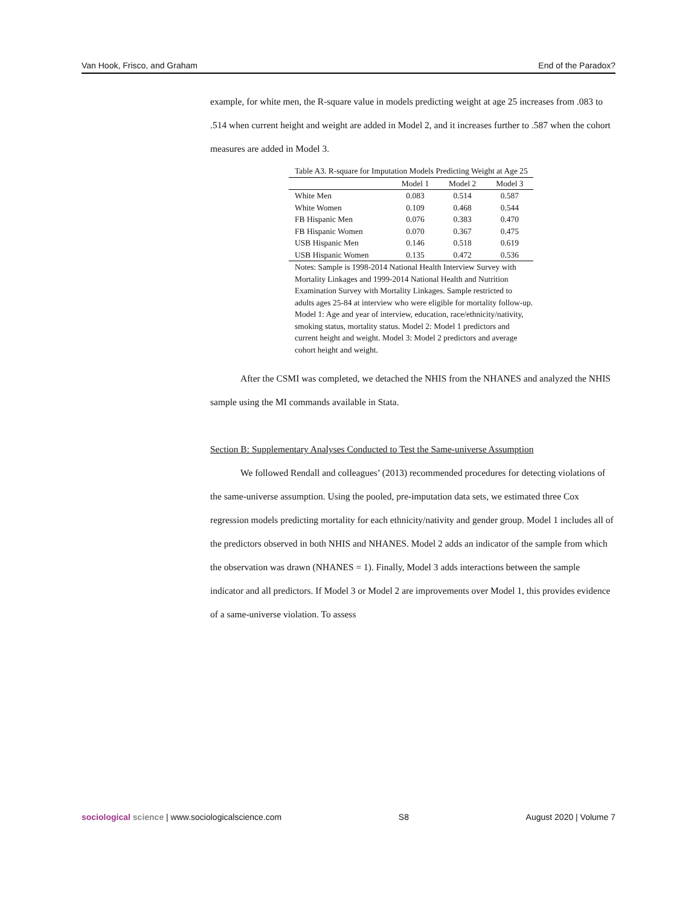Van Hook, Frisco, and Graham End of the Paradox?
example, for white men, the R-square value in models predicting weight at age 25 increases from .083 to .514 when current height and weight are added in Model 2, and it increases further to .587 when the cohort measures are added in Model 3.
Table A3. R-square for Imputation Models Predicting Weight at Age 25
| | Model 1 | Model 2 | Model 3 |
| --- | --- | --- | --- |
| White Men | 0.083 | 0.514 | 0.587 |
| White Women | 0.109 | 0.468 | 0.544 |
| FB Hispanic Men | 0.076 | 0.383 | 0.470 |
| FB Hispanic Women | 0.070 | 0.367 | 0.475 |
| USB Hispanic Men | 0.146 | 0.518 | 0.619 |
| USB Hispanic Women | 0.135 | 0.472 | 0.536 |
Notes: Sample is 1998-2014 National Health Interview Survey with Mortality Linkages and 1999-2014 National Health and Nutrition Examination Survey with Mortality Linkages. Sample restricted to adults ages 25-84 at interview who were eligible for mortality follow-up. Model 1: Age and year of interview, education, race/ethnicity/nativity, smoking status, mortality status. Model 2: Model 1 predictors and current height and weight. Model 3: Model 2 predictors and average cohort height and weight.
After the CSMI was completed, we detached the NHIS from the NHANES and analyzed the NHIS sample using the MI commands available in Stata.
Section B: Supplementary Analyses Conducted to Test the Same-universe Assumption
We followed Rendall and colleagues’ (2013) recommended procedures for detecting violations of the same-universe assumption. Using the pooled, pre-imputation data sets, we estimated three Cox regression models predicting mortality for each ethnicity/nativity and gender group. Model 1 includes all of the predictors observed in both NHIS and NHANES. Model 2 adds an indicator of the sample from which the observation was drawn (NHANES = 1). Finally, Model 3 adds interactions between the sample indicator and all predictors. If Model 3 or Model 2 are improvements over Model 1, this provides evidence of a same-universe violation. To assess
sociological science | www.sociologicalscience.com S8 August 2020 | Volume 7